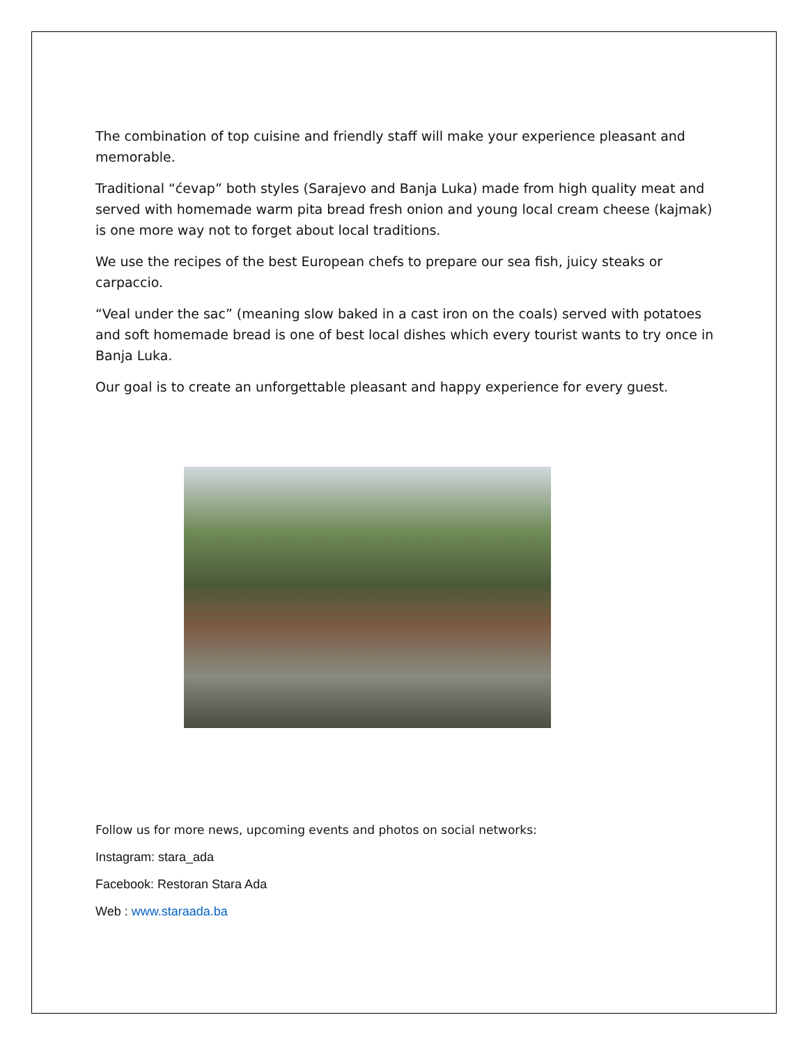The combination of top cuisine and friendly staff will make your experience pleasant and memorable.
Traditional “ćevap” both styles (Sarajevo and Banja Luka) made from high quality meat and served with homemade warm pita bread fresh onion and young local cream cheese (kajmak) is one more way not to forget about local traditions.
We use the recipes of the best European chefs to prepare our sea fish, juicy steaks or carpaccio.
“Veal under the sac” (meaning slow baked in a cast iron on the coals) served with potatoes and soft homemade bread is one of best local dishes which every tourist wants to try once in Banja Luka.
Our goal is to create an unforgettable pleasant and happy experience for every guest.
Follow us for more news, upcoming events and photos on social networks:
Instagram: stara_ada
Facebook: Restoran Stara Ada
Web : www.staraada.ba